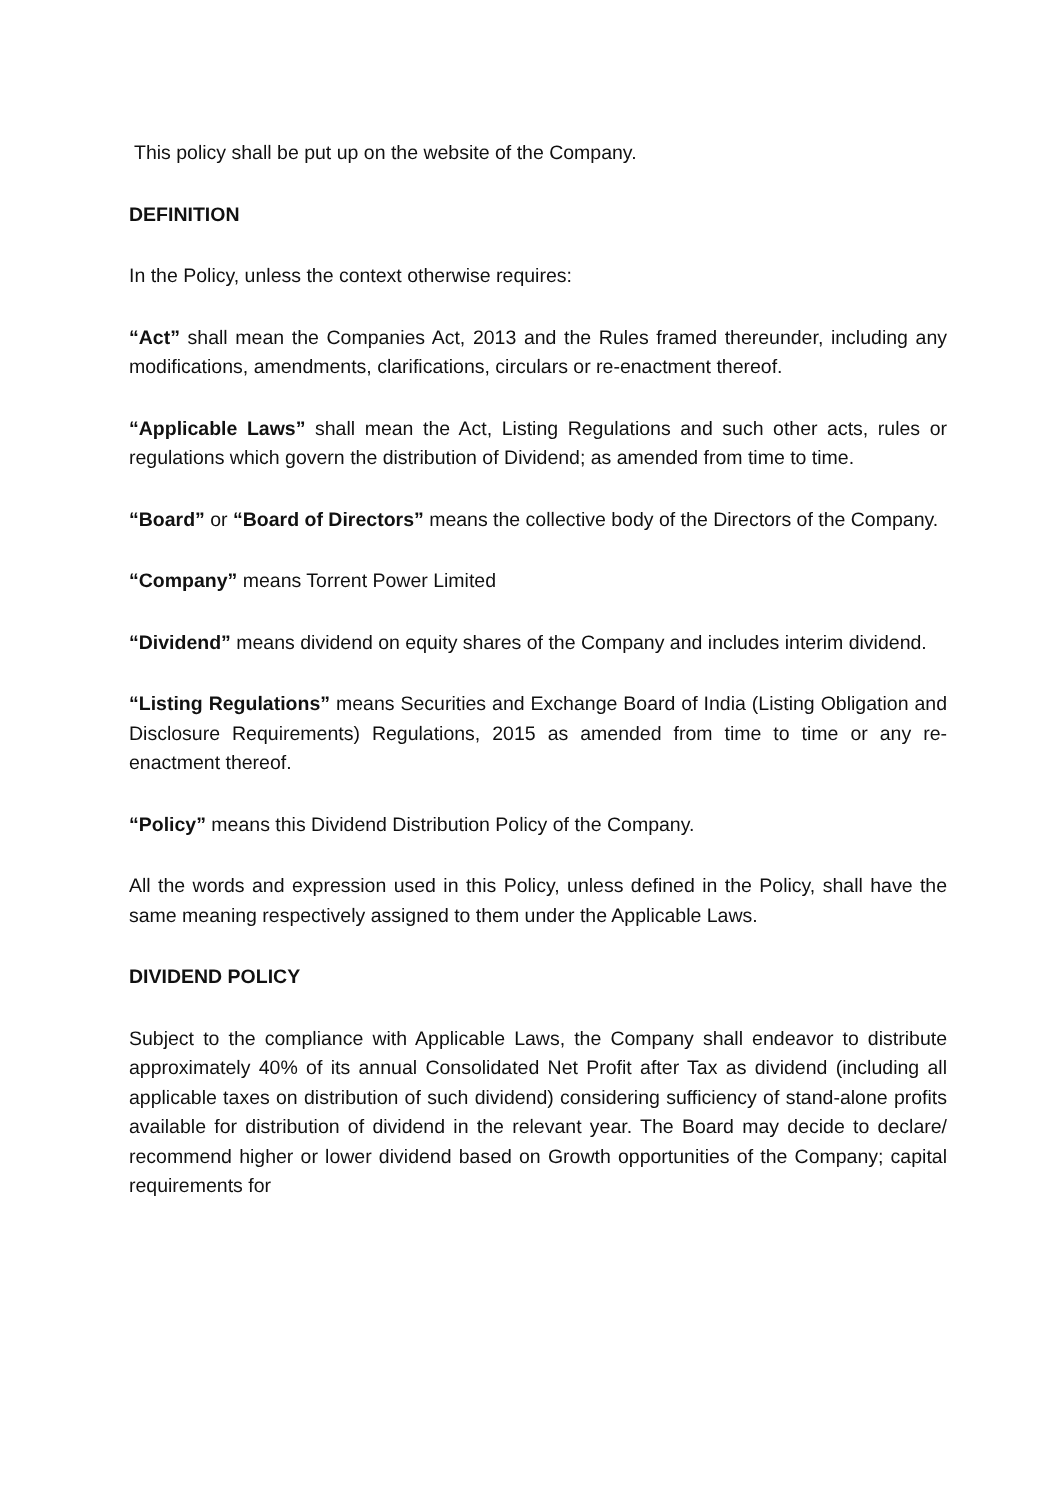This policy shall be put up on the website of the Company.
DEFINITION
In the Policy, unless the context otherwise requires:
“Act” shall mean the Companies Act, 2013 and the Rules framed thereunder, including any modifications, amendments, clarifications, circulars or re-enactment thereof.
“Applicable Laws” shall mean the Act, Listing Regulations and such other acts, rules or regulations which govern the distribution of Dividend; as amended from time to time.
“Board” or “Board of Directors” means the collective body of the Directors of the Company.
“Company” means Torrent Power Limited
“Dividend” means dividend on equity shares of the Company and includes interim dividend.
“Listing Regulations” means Securities and Exchange Board of India (Listing Obligation and Disclosure Requirements) Regulations, 2015 as amended from time to time or any re-enactment thereof.
“Policy” means this Dividend Distribution Policy of the Company.
All the words and expression used in this Policy, unless defined in the Policy, shall have the same meaning respectively assigned to them under the Applicable Laws.
DIVIDEND POLICY
Subject to the compliance with Applicable Laws, the Company shall endeavor to distribute approximately 40% of its annual Consolidated Net Profit after Tax as dividend (including all applicable taxes on distribution of such dividend) considering sufficiency of stand-alone profits available for distribution of dividend in the relevant year. The Board may decide to declare/ recommend higher or lower dividend based on Growth opportunities of the Company; capital requirements for